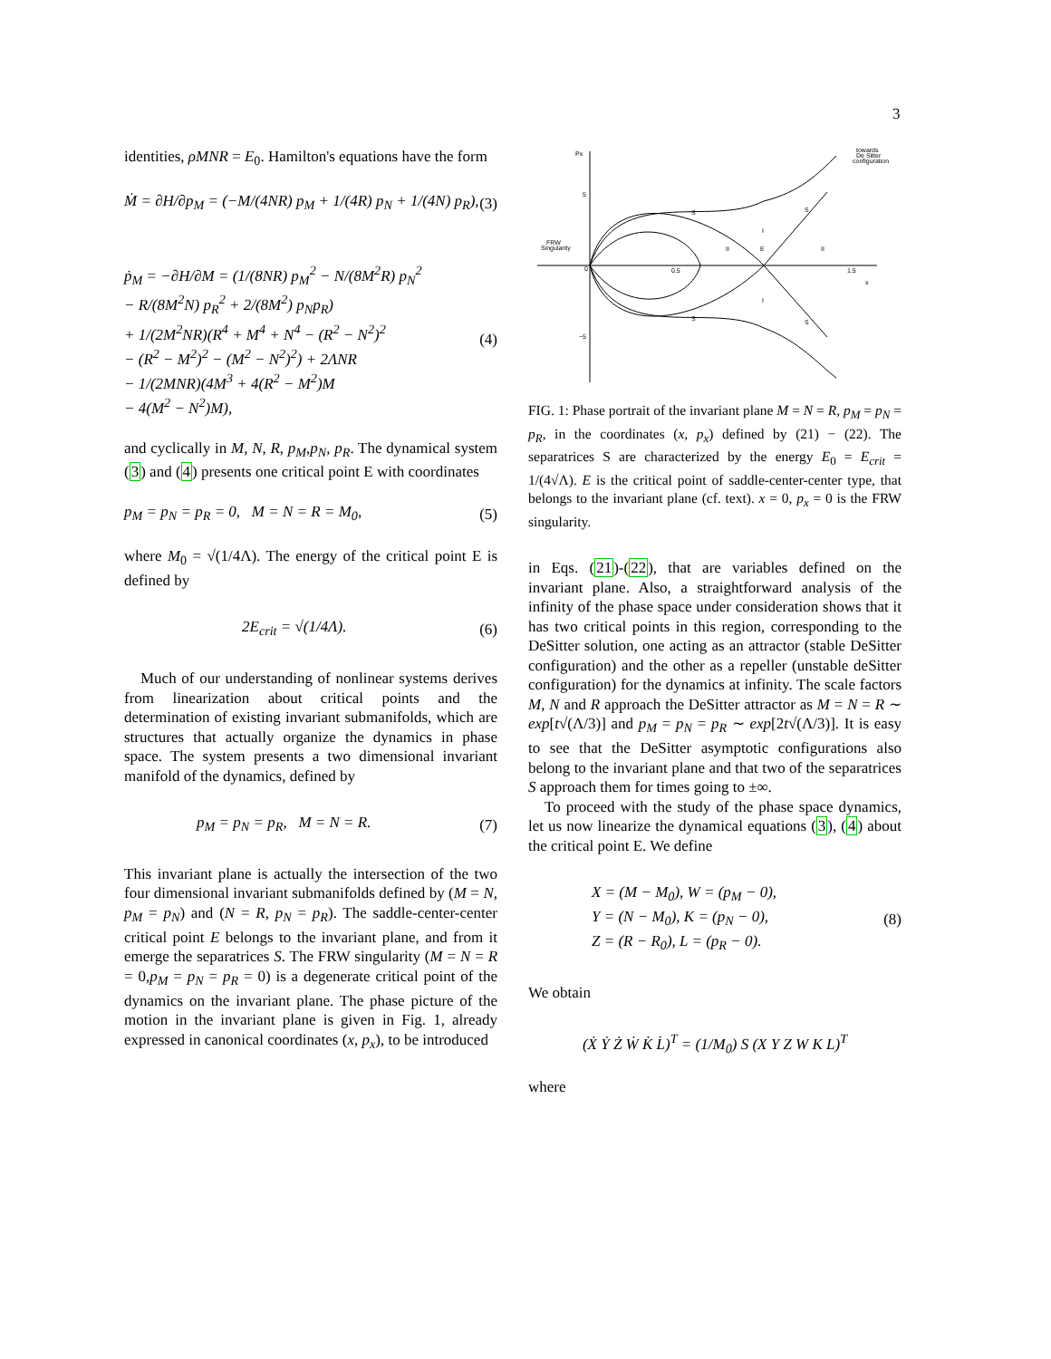3
identities, ρMNR = E<sub>0</sub>. Hamilton's equations have the form
Ṁ = ∂H/∂p<sub>M</sub> = (−M/(4NR) p<sub>M</sub> + 1/(4R) p<sub>N</sub> + 1/(4N) p<sub>R</sub>), (3)
ṗ<sub>M</sub> = −∂H/∂M = (1/(8NR) p<sub>M</sub><sup>2</sup> − N/(8M<sup>2</sup>R) p<sub>N</sub><sup>2</sup>
− R/(8M<sup>2</sup>N) p<sub>R</sub><sup>2</sup> + 2/(8M<sup>2</sup>) p<sub>N</sub>p<sub>R</sub>)
+ 1/(2M<sup>2</sup>NR)(R<sup>4</sup> + M<sup>4</sup> + N<sup>4</sup> − (R<sup>2</sup> − N<sup>2</sup>)<sup>2</sup>
− (R<sup>2</sup> − M<sup>2</sup>)<sup>2</sup> − (M<sup>2</sup> − N<sup>2</sup>)<sup>2</sup>) + 2ΛNR
− 1/(2MNR)(4M<sup>3</sup> + 4(R<sup>2</sup> − M<sup>2</sup>)M
− 4(M<sup>2</sup> − N<sup>2</sup>)M), (4)
and cyclically in M, N, R, p<sub>M</sub>,p<sub>N</sub>, p<sub>R</sub>. The dynamical system (3) and (4) presents one critical point E with coordinates
p<sub>M</sub> = p<sub>N</sub> = p<sub>R</sub> = 0, M = N = R = M<sub>0</sub>, (5)
where M<sub>0</sub> = √(1/4Λ). The energy of the critical point E is defined by
2E<sub>crit</sub> = √(1/4Λ). (6)
Much of our understanding of nonlinear systems derives from linearization about critical points and the determination of existing invariant submanifolds, which are structures that actually organize the dynamics in phase space. The system presents a two dimensional invariant manifold of the dynamics, defined by
p<sub>M</sub> = p<sub>N</sub> = p<sub>R</sub>, M = N = R. (7)
This invariant plane is actually the intersection of the two four dimensional invariant submanifolds defined by (M = N, p<sub>M</sub> = p<sub>N</sub>) and (N = R, p<sub>N</sub> = p<sub>R</sub>). The saddle-center-center critical point E belongs to the invariant plane, and from it emerge the separatrices S. The FRW singularity (M = N = R = 0,p<sub>M</sub> = p<sub>N</sub> = p<sub>R</sub> = 0) is a degenerate critical point of the dynamics on the invariant plane. The phase picture of the motion in the invariant plane is given in Fig. 1, already expressed in canonical coordinates (x, p<sub>x</sub>), to be introduced
Px
5
−5
0
0.5
1.5
x
FRW
Singularity
towards
De Sitter
configuration
S
S
S
S
I
I
II
E
II
FIG. 1: Phase portrait of the invariant plane M = N = R, p<sub>M</sub> = p<sub>N</sub> = p<sub>R</sub>, in the coordinates (x, p<sub>x</sub>) defined by (21) − (22). The separatrices S are characterized by the energy E<sub>0</sub> = E<sub>crit</sub> = 1/(4√Λ). E is the critical point of saddle-center-center type, that belongs to the invariant plane (cf. text). x = 0, p<sub>x</sub> = 0 is the FRW singularity.
in Eqs. (21)-(22), that are variables defined on the invariant plane. Also, a straightforward analysis of the infinity of the phase space under consideration shows that it has two critical points in this region, corresponding to the DeSitter solution, one acting as an attractor (stable DeSitter configuration) and the other as a repeller (unstable deSitter configuration) for the dynamics at infinity. The scale factors M, N and R approach the DeSitter attractor as M = N = R ∼ exp[t√(Λ/3)] and p<sub>M</sub> = p<sub>N</sub> = p<sub>R</sub> ∼ exp[2t√(Λ/3)]. It is easy to see that the DeSitter asymptotic configurations also belong to the invariant plane and that two of the separatrices S approach them for times going to ±∞.
To proceed with the study of the phase space dynamics, let us now linearize the dynamical equations (3), (4) about the critical point E. We define
X = (M − M<sub>0</sub>), W = (p<sub>M</sub> − 0),
Y = (N − M<sub>0</sub>), K = (p<sub>N</sub> − 0),
Z = (R − R<sub>0</sub>), L = (p<sub>R</sub> − 0). (8)
We obtain
(Ẋ Ẏ Ż Ẇ K̇ L̇)<sup>T</sup> = (1/M<sub>0</sub>) S (X Y Z W K L)<sup>T</sup>
where